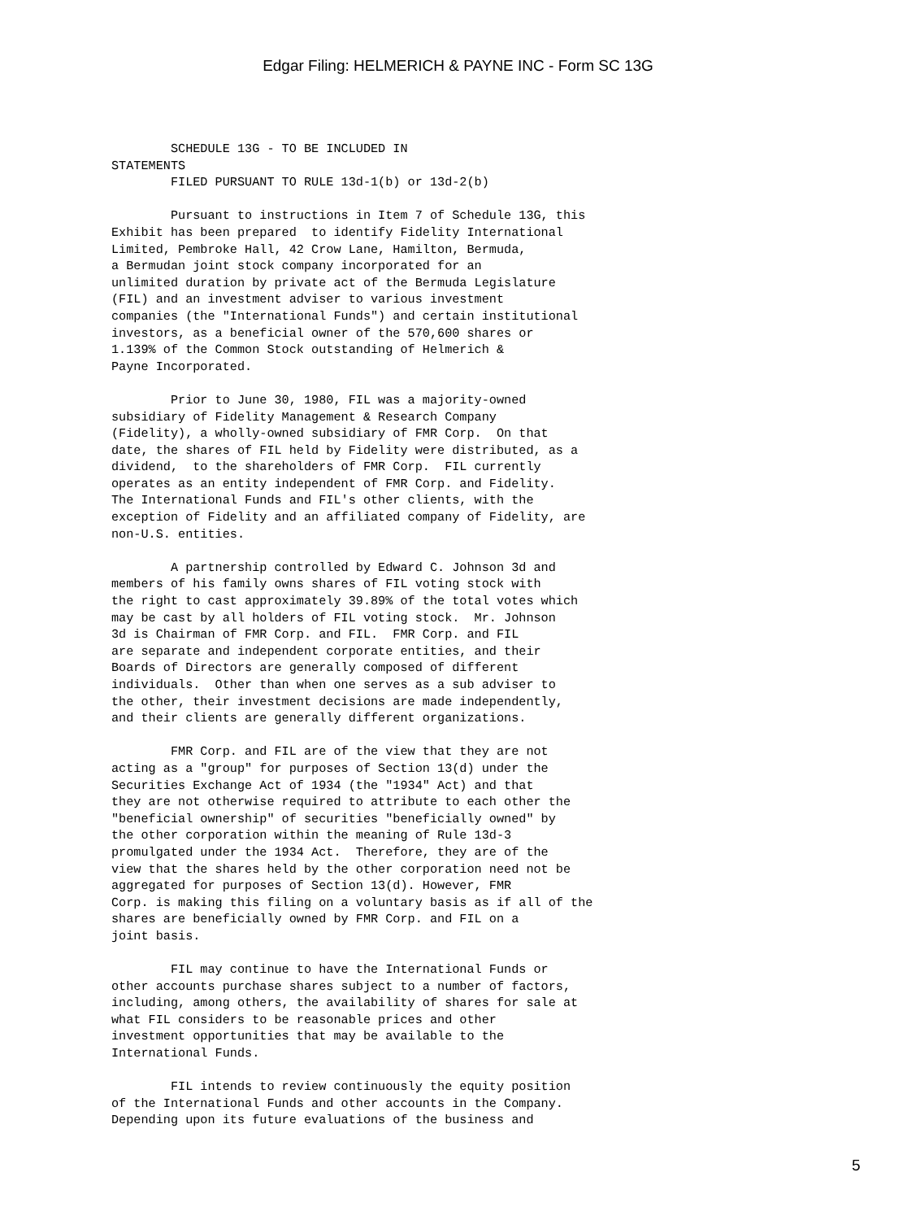Edgar Filing: HELMERICH & PAYNE INC - Form SC 13G
        SCHEDULE 13G - TO BE INCLUDED IN
STATEMENTS
        FILED PURSUANT TO RULE 13d-1(b) or 13d-2(b)

        Pursuant to instructions in Item 7 of Schedule 13G, this
Exhibit has been prepared  to identify Fidelity International
Limited, Pembroke Hall, 42 Crow Lane, Hamilton, Bermuda,
a Bermudan joint stock company incorporated for an
unlimited duration by private act of the Bermuda Legislature
(FIL) and an investment adviser to various investment
companies (the "International Funds") and certain institutional
investors, as a beneficial owner of the 570,600 shares or
1.139% of the Common Stock outstanding of Helmerich &
Payne Incorporated.

        Prior to June 30, 1980, FIL was a majority-owned
subsidiary of Fidelity Management & Research Company
(Fidelity), a wholly-owned subsidiary of FMR Corp.  On that
date, the shares of FIL held by Fidelity were distributed, as a
dividend,  to the shareholders of FMR Corp.  FIL currently
operates as an entity independent of FMR Corp. and Fidelity.
The International Funds and FIL's other clients, with the
exception of Fidelity and an affiliated company of Fidelity, are
non-U.S. entities.

        A partnership controlled by Edward C. Johnson 3d and
members of his family owns shares of FIL voting stock with
the right to cast approximately 39.89% of the total votes which
may be cast by all holders of FIL voting stock.  Mr. Johnson
3d is Chairman of FMR Corp. and FIL.  FMR Corp. and FIL
are separate and independent corporate entities, and their
Boards of Directors are generally composed of different
individuals.  Other than when one serves as a sub adviser to
the other, their investment decisions are made independently,
and their clients are generally different organizations.

        FMR Corp. and FIL are of the view that they are not
acting as a "group" for purposes of Section 13(d) under the
Securities Exchange Act of 1934 (the "1934" Act) and that
they are not otherwise required to attribute to each other the
"beneficial ownership" of securities "beneficially owned" by
the other corporation within the meaning of Rule 13d-3
promulgated under the 1934 Act.  Therefore, they are of the
view that the shares held by the other corporation need not be
aggregated for purposes of Section 13(d). However, FMR
Corp. is making this filing on a voluntary basis as if all of the
shares are beneficially owned by FMR Corp. and FIL on a
joint basis.

        FIL may continue to have the International Funds or
other accounts purchase shares subject to a number of factors,
including, among others, the availability of shares for sale at
what FIL considers to be reasonable prices and other
investment opportunities that may be available to the
International Funds.

        FIL intends to review continuously the equity position
of the International Funds and other accounts in the Company.
Depending upon its future evaluations of the business and
5